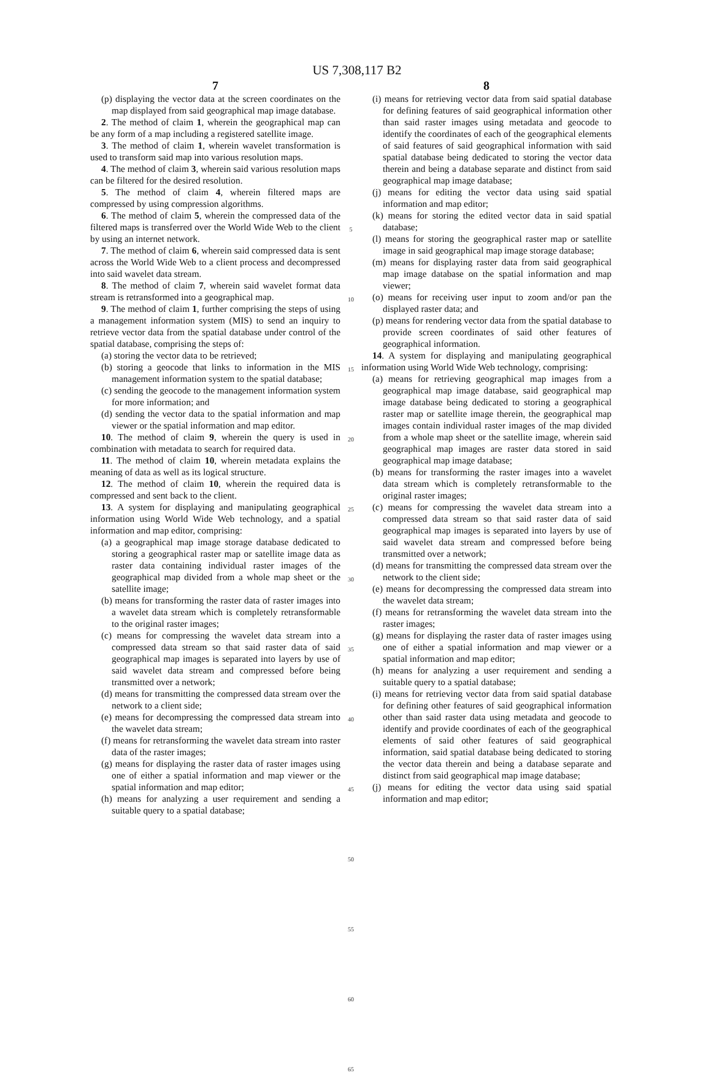US 7,308,117 B2
7
(p) displaying the vector data at the screen coordinates on the map displayed from said geographical map image database.
2. The method of claim 1, wherein the geographical map can be any form of a map including a registered satellite image.
3. The method of claim 1, wherein wavelet transformation is used to transform said map into various resolution maps.
4. The method of claim 3, wherein said various resolution maps can be filtered for the desired resolution.
5. The method of claim 4, wherein filtered maps are compressed by using compression algorithms.
6. The method of claim 5, wherein the compressed data of the filtered maps is transferred over the World Wide Web to the client by using an internet network.
7. The method of claim 6, wherein said compressed data is sent across the World Wide Web to a client process and decompressed into said wavelet data stream.
8. The method of claim 7, wherein said wavelet format data stream is retransformed into a geographical map.
9. The method of claim 1, further comprising the steps of using a management information system (MIS) to send an inquiry to retrieve vector data from the spatial database under control of the spatial database, comprising the steps of:
(a) storing the vector data to be retrieved;
(b) storing a geocode that links to information in the MIS management information system to the spatial database;
(c) sending the geocode to the management information system for more information; and
(d) sending the vector data to the spatial information and map viewer or the spatial information and map editor.
10. The method of claim 9, wherein the query is used in combination with metadata to search for required data.
11. The method of claim 10, wherein metadata explains the meaning of data as well as its logical structure.
12. The method of claim 10, wherein the required data is compressed and sent back to the client.
13. A system for displaying and manipulating geographical information using World Wide Web technology, and a spatial information and map editor, comprising:
(a) a geographical map image storage database dedicated to storing a geographical raster map or satellite image data as raster data containing individual raster images of the geographical map divided from a whole map sheet or the satellite image;
(b) means for transforming the raster data of raster images into a wavelet data stream which is completely retransformable to the original raster images;
(c) means for compressing the wavelet data stream into a compressed data stream so that said raster data of said geographical map images is separated into layers by use of said wavelet data stream and compressed before being transmitted over a network;
(d) means for transmitting the compressed data stream over the network to a client side;
(e) means for decompressing the compressed data stream into the wavelet data stream;
(f) means for retransforming the wavelet data stream into raster data of the raster images;
(g) means for displaying the raster data of raster images using one of either a spatial information and map viewer or the spatial information and map editor;
(h) means for analyzing a user requirement and sending a suitable query to a spatial database;
5
10
15
20
25
30
35
40
45
50
55
60
65
8
(i) means for retrieving vector data from said spatial database for defining features of said geographical information other than said raster images using metadata and geocode to identify the coordinates of each of the geographical elements of said features of said geographical information with said spatial database being dedicated to storing the vector data therein and being a database separate and distinct from said geographical map image database;
(j) means for editing the vector data using said spatial information and map editor;
(k) means for storing the edited vector data in said spatial database;
(l) means for storing the geographical raster map or satellite image in said geographical map image storage database;
(m) means for displaying raster data from said geographical map image database on the spatial information and map viewer;
(o) means for receiving user input to zoom and/or pan the displayed raster data; and
(p) means for rendering vector data from the spatial database to provide screen coordinates of said other features of geographical information.
14. A system for displaying and manipulating geographical information using World Wide Web technology, comprising:
(a) means for retrieving geographical map images from a geographical map image database, said geographical map image database being dedicated to storing a geographical raster map or satellite image therein, the geographical map images contain individual raster images of the map divided from a whole map sheet or the satellite image, wherein said geographical map images are raster data stored in said geographical map image database;
(b) means for transforming the raster images into a wavelet data stream which is completely retransformable to the original raster images;
(c) means for compressing the wavelet data stream into a compressed data stream so that said raster data of said geographical map images is separated into layers by use of said wavelet data stream and compressed before being transmitted over a network;
(d) means for transmitting the compressed data stream over the network to the client side;
(e) means for decompressing the compressed data stream into the wavelet data stream;
(f) means for retransforming the wavelet data stream into the raster images;
(g) means for displaying the raster data of raster images using one of either a spatial information and map viewer or a spatial information and map editor;
(h) means for analyzing a user requirement and sending a suitable query to a spatial database;
(i) means for retrieving vector data from said spatial database for defining other features of said geographical information other than said raster data using metadata and geocode to identify and provide coordinates of each of the geographical elements of said other features of said geographical information, said spatial database being dedicated to storing the vector data therein and being a database separate and distinct from said geographical map image database;
(j) means for editing the vector data using said spatial information and map editor;